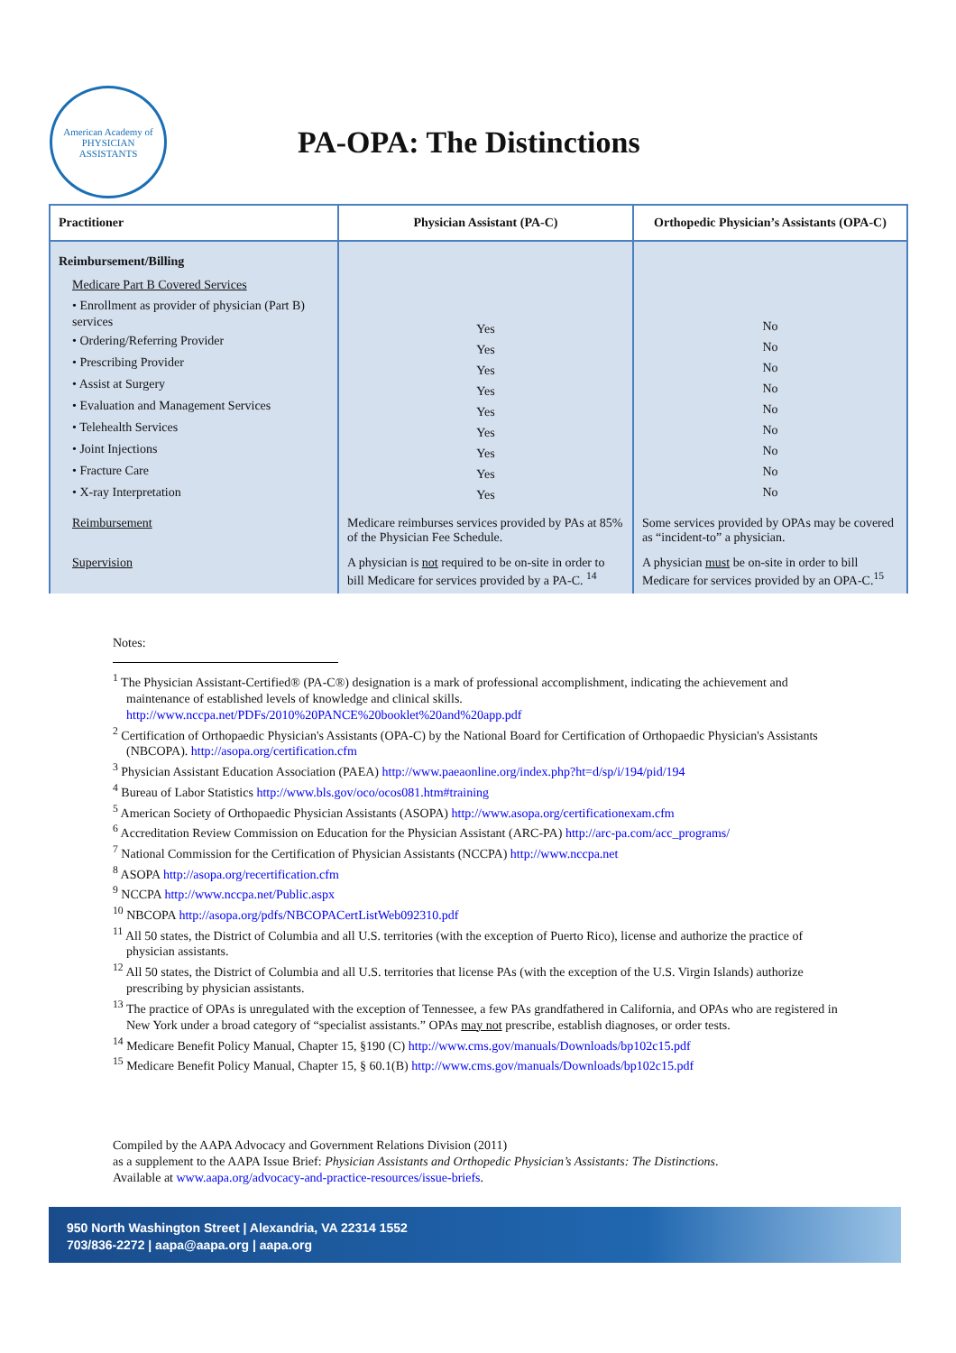American Academy of PHYSICIAN ASSISTANTS
PA-OPA: The Distinctions
| Practitioner | Physician Assistant (PA-C) | Orthopedic Physician’s Assistants (OPA-C) |
| --- | --- | --- |
| Reimbursement/Billing Medicare Part B Covered Services • Enrollment as provider of physician (Part B) services • Ordering/Referring Provider • Prescribing Provider • Assist at Surgery • Evaluation and Management Services • Telehealth Services • Joint Injections • Fracture Care • X-ray Interpretation | Yes Yes Yes Yes Yes Yes Yes Yes Yes | No No No No No No No No No |
| Reimbursement | Medicare reimburses services provided by PAs at 85% of the Physician Fee Schedule. | Some services provided by OPAs may be covered as “incident-to” a physician. |
| Supervision | A physician is not required to be on-site in order to bill Medicare for services provided by a PA-C. <sup>14</sup> | A physician must be on-site in order to bill Medicare for services provided by an OPA-C.<sup>15</sup> |
Notes:
<sup>1</sup> The Physician Assistant-Certified® (PA-C®) designation is a mark of professional accomplishment, indicating the achievement and maintenance of established levels of knowledge and clinical skills. http://www.nccpa.net/PDFs/2010%20PANCE%20booklet%20and%20app.pdf
<sup>2</sup> Certification of Orthopaedic Physician's Assistants (OPA-C) by the National Board for Certification of Orthopaedic Physician's Assistants (NBCOPA). http://asopa.org/certification.cfm
<sup>3</sup> Physician Assistant Education Association (PAEA) http://www.paeaonline.org/index.php?ht=d/sp/i/194/pid/194
<sup>4</sup> Bureau of Labor Statistics http://www.bls.gov/oco/ocos081.htm#training
<sup>5</sup> American Society of Orthopaedic Physician Assistants (ASOPA) http://www.asopa.org/certificationexam.cfm
<sup>6</sup> Accreditation Review Commission on Education for the Physician Assistant (ARC-PA) http://arc-pa.com/acc_programs/
<sup>7</sup> National Commission for the Certification of Physician Assistants (NCCPA) http://www.nccpa.net
<sup>8</sup> ASOPA http://asopa.org/recertification.cfm
<sup>9</sup> NCCPA http://www.nccpa.net/Public.aspx
<sup>10</sup> NBCOPA http://asopa.org/pdfs/NBCOPACertListWeb092310.pdf
<sup>11</sup> All 50 states, the District of Columbia and all U.S. territories (with the exception of Puerto Rico), license and authorize the practice of physician assistants.
<sup>12</sup> All 50 states, the District of Columbia and all U.S. territories that license PAs (with the exception of the U.S. Virgin Islands) authorize prescribing by physician assistants.
<sup>13</sup> The practice of OPAs is unregulated with the exception of Tennessee, a few PAs grandfathered in California, and OPAs who are registered in New York under a broad category of “specialist assistants.” OPAs may not prescribe, establish diagnoses, or order tests.
<sup>14</sup> Medicare Benefit Policy Manual, Chapter 15, §190 (C) http://www.cms.gov/manuals/Downloads/bp102c15.pdf
<sup>15</sup> Medicare Benefit Policy Manual, Chapter 15, § 60.1(B) http://www.cms.gov/manuals/Downloads/bp102c15.pdf
Compiled by the AAPA Advocacy and Government Relations Division (2011)
as a supplement to the AAPA Issue Brief: Physician Assistants and Orthopedic Physician’s Assistants: The Distinctions.
Available at www.aapa.org/advocacy-and-practice-resources/issue-briefs.
950 North Washington Street | Alexandria, VA 22314 1552
703/836-2272 | aapa@aapa.org | aapa.org